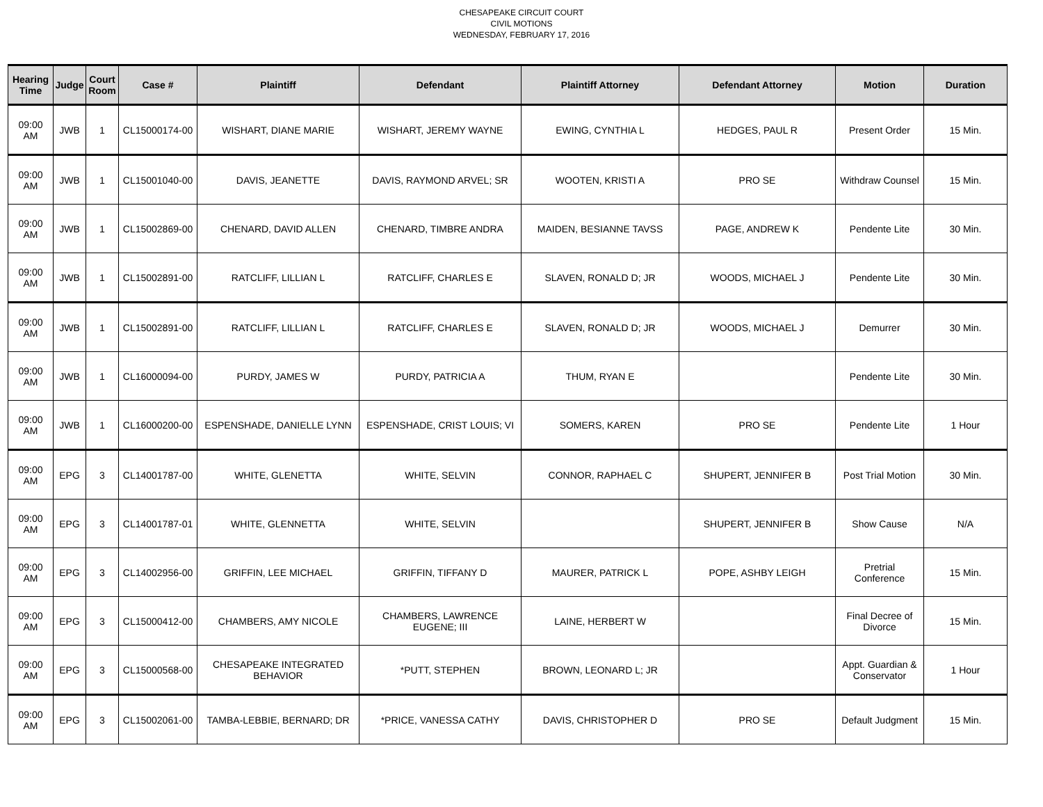CHESAPEAKE CIRCUIT COURT
CIVIL MOTIONS
WEDNESDAY, FEBRUARY 17, 2016
| Hearing Time | Judge | Court Room | Case # | Plaintiff | Defendant | Plaintiff Attorney | Defendant Attorney | Motion | Duration |
| --- | --- | --- | --- | --- | --- | --- | --- | --- | --- |
| 09:00 AM | JWB | 1 | CL15000174-00 | WISHART, DIANE MARIE | WISHART, JEREMY WAYNE | EWING, CYNTHIA L | HEDGES, PAUL R | Present Order | 15 Min. |
| 09:00 AM | JWB | 1 | CL15001040-00 | DAVIS, JEANETTE | DAVIS, RAYMOND ARVEL; SR | WOOTEN, KRISTI A | PRO SE | Withdraw Counsel | 15 Min. |
| 09:00 AM | JWB | 1 | CL15002869-00 | CHENARD, DAVID ALLEN | CHENARD, TIMBRE ANDRA | MAIDEN, BESIANNE TAVSS | PAGE, ANDREW K | Pendente Lite | 30 Min. |
| 09:00 AM | JWB | 1 | CL15002891-00 | RATCLIFF, LILLIAN L | RATCLIFF, CHARLES E | SLAVEN, RONALD D; JR | WOODS, MICHAEL J | Pendente Lite | 30 Min. |
| 09:00 AM | JWB | 1 | CL15002891-00 | RATCLIFF, LILLIAN L | RATCLIFF, CHARLES E | SLAVEN, RONALD D; JR | WOODS, MICHAEL J | Demurrer | 30 Min. |
| 09:00 AM | JWB | 1 | CL16000094-00 | PURDY, JAMES W | PURDY, PATRICIA A | THUM, RYAN E | | Pendente Lite | 30 Min. |
| 09:00 AM | JWB | 1 | CL16000200-00 | ESPENSHADE, DANIELLE LYNN | ESPENSHADE, CRIST LOUIS; VI | SOMERS, KAREN | PRO SE | Pendente Lite | 1 Hour |
| 09:00 AM | EPG | 3 | CL14001787-00 | WHITE, GLENETTA | WHITE, SELVIN | CONNOR, RAPHAEL C | SHUPERT, JENNIFER B | Post Trial Motion | 30 Min. |
| 09:00 AM | EPG | 3 | CL14001787-01 | WHITE, GLENNETTA | WHITE, SELVIN | | SHUPERT, JENNIFER B | Show Cause | N/A |
| 09:00 AM | EPG | 3 | CL14002956-00 | GRIFFIN, LEE MICHAEL | GRIFFIN, TIFFANY D | MAURER, PATRICK L | POPE, ASHBY LEIGH | Pretrial Conference | 15 Min. |
| 09:00 AM | EPG | 3 | CL15000412-00 | CHAMBERS, AMY NICOLE | CHAMBERS, LAWRENCE EUGENE; III | LAINE, HERBERT W | | Final Decree of Divorce | 15 Min. |
| 09:00 AM | EPG | 3 | CL15000568-00 | CHESAPEAKE INTEGRATED BEHAVIOR | *PUTT, STEPHEN | BROWN, LEONARD L; JR | | Appt. Guardian & Conservator | 1 Hour |
| 09:00 AM | EPG | 3 | CL15002061-00 | TAMBA-LEBBIE, BERNARD; DR | *PRICE, VANESSA CATHY | DAVIS, CHRISTOPHER D | PRO SE | Default Judgment | 15 Min. |